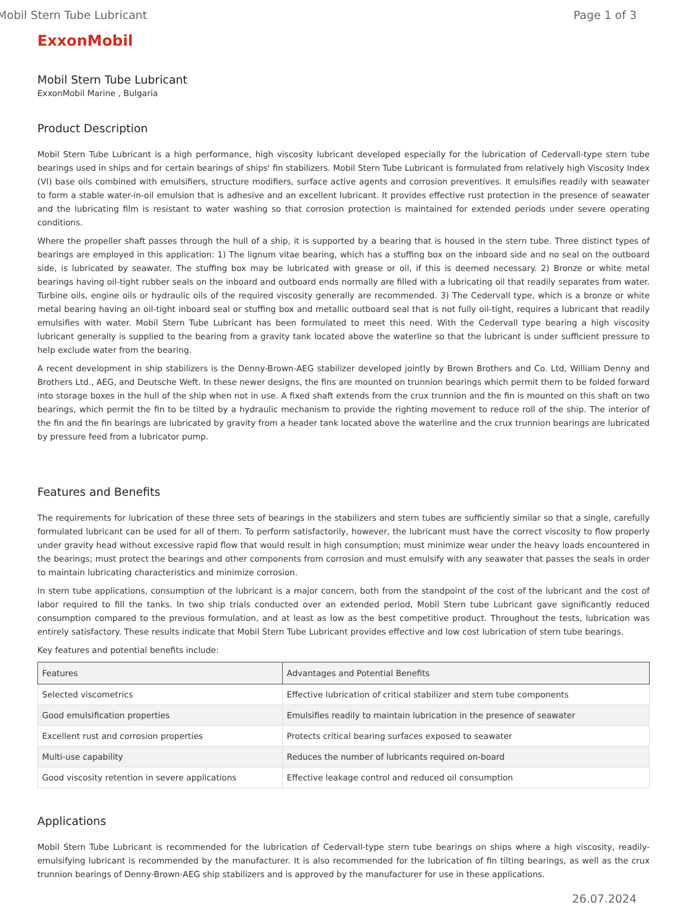Mobil Stern Tube Lubricant Page 1 of 3
ExxonMobil
Mobil Stern Tube Lubricant
ExxonMobil Marine , Bulgaria
Product Description
Mobil Stern Tube Lubricant is a high performance, high viscosity lubricant developed especially for the lubrication of Cedervall-type stern tube bearings used in ships and for certain bearings of ships' fin stabilizers. Mobil Stern Tube Lubricant is formulated from relatively high Viscosity Index (VI) base oils combined with emulsifiers, structure modifiers, surface active agents and corrosion preventives. It emulsifies readily with seawater to form a stable water-in-oil emulsion that is adhesive and an excellent lubricant. It provides effective rust protection in the presence of seawater and the lubricating film is resistant to water washing so that corrosion protection is maintained for extended periods under severe operating conditions.
Where the propeller shaft passes through the hull of a ship, it is supported by a bearing that is housed in the stern tube. Three distinct types of bearings are employed in this application: 1) The lignum vitae bearing, which has a stuffing box on the inboard side and no seal on the outboard side, is lubricated by seawater. The stuffing box may be lubricated with grease or oil, if this is deemed necessary. 2) Bronze or white metal bearings having oil-tight rubber seals on the inboard and outboard ends normally are filled with a lubricating oil that readily separates from water. Turbine oils, engine oils or hydraulic oils of the required viscosity generally are recommended. 3) The Cedervall type, which is a bronze or white metal bearing having an oil-tight inboard seal or stuffing box and metallic outboard seal that is not fully oil-tight, requires a lubricant that readily emulsifies with water. Mobil Stern Tube Lubricant has been formulated to meet this need. With the Cedervall type bearing a high viscosity lubricant generally is supplied to the bearing from a gravity tank located above the waterline so that the lubricant is under sufficient pressure to help exclude water from the bearing.
A recent development in ship stabilizers is the Denny-Brown-AEG stabilizer developed jointly by Brown Brothers and Co. Ltd, William Denny and Brothers Ltd., AEG, and Deutsche Weft. In these newer designs, the fins are mounted on trunnion bearings which permit them to be folded forward into storage boxes in the hull of the ship when not in use. A fixed shaft extends from the crux trunnion and the fin is mounted on this shaft on two bearings, which permit the fin to be tilted by a hydraulic mechanism to provide the righting movement to reduce roll of the ship. The interior of the fin and the fin bearings are lubricated by gravity from a header tank located above the waterline and the crux trunnion bearings are lubricated by pressure feed from a lubricator pump.
Features and Benefits
The requirements for lubrication of these three sets of bearings in the stabilizers and stern tubes are sufficiently similar so that a single, carefully formulated lubricant can be used for all of them. To perform satisfactorily, however, the lubricant must have the correct viscosity to flow properly under gravity head without excessive rapid flow that would result in high consumption; must minimize wear under the heavy loads encountered in the bearings; must protect the bearings and other components from corrosion and must emulsify with any seawater that passes the seals in order to maintain lubricating characteristics and minimize corrosion.
In stern tube applications, consumption of the lubricant is a major concern, both from the standpoint of the cost of the lubricant and the cost of labor required to fill the tanks. In two ship trials conducted over an extended period, Mobil Stern tube Lubricant gave significantly reduced consumption compared to the previous formulation, and at least as low as the best competitive product. Throughout the tests, lubrication was entirely satisfactory. These results indicate that Mobil Stern Tube Lubricant provides effective and low cost lubrication of stern tube bearings.
Key features and potential benefits include:
| Features | Advantages and Potential Benefits |
| --- | --- |
| Selected viscometrics | Effective lubrication of critical stabilizer and stern tube components |
| Good emulsification properties | Emulsifies readily to maintain lubrication in the presence of seawater |
| Excellent rust and corrosion properties | Protects critical bearing surfaces exposed to seawater |
| Multi-use capability | Reduces the number of lubricants required on-board |
| Good viscosity retention in severe applications | Effective leakage control and reduced oil consumption |
Applications
Mobil Stern Tube Lubricant is recommended for the lubrication of Cedervall-type stern tube bearings on ships where a high viscosity, readily-emulsifying lubricant is recommended by the manufacturer. It is also recommended for the lubrication of fin tilting bearings, as well as the crux trunnion bearings of Denny-Brown-AEG ship stabilizers and is approved by the manufacturer for use in these applications.
26.07.2024